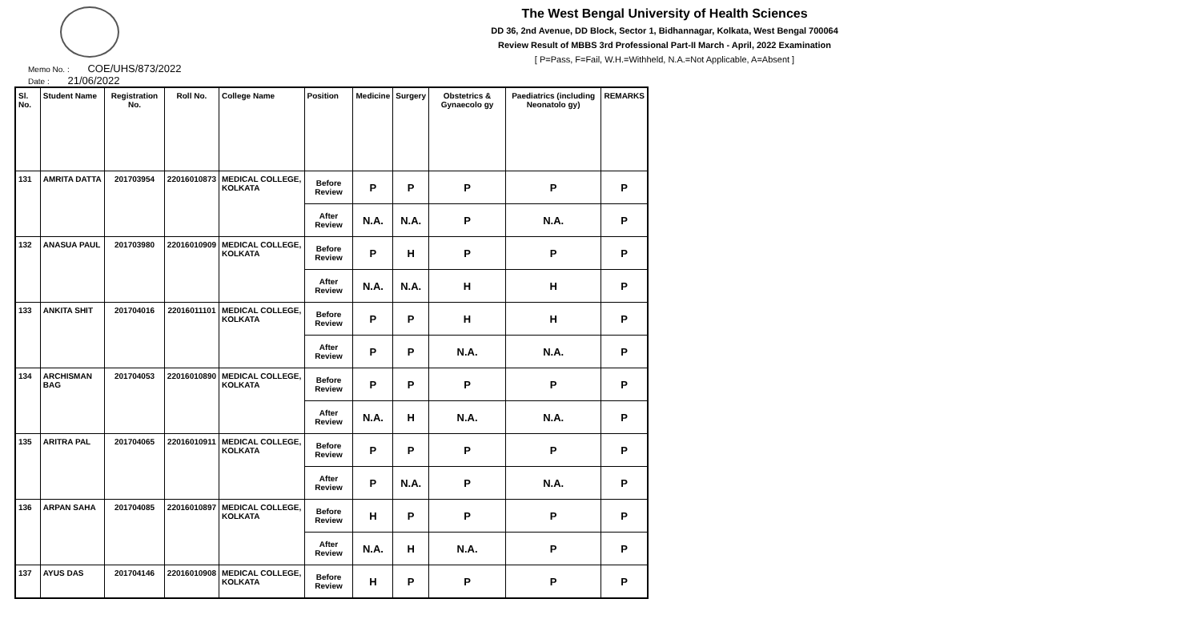The West Bengal University of Health Sciences
DD 36, 2nd Avenue, DD Block, Sector 1, Bidhannagar, Kolkata, West Bengal 700064
Review Result of MBBS 3rd Professional Part-II March - April, 2022 Examination
[ P=Pass, F=Fail, W.H.=Withheld, N.A.=Not Applicable, A=Absent ]
Memo No. : COE/UHS/873/2022
Date : 21/06/2022
| Sl. No. | Student Name | Registration No. | Roll No. | College Name | Position | Medicine | Surgery | Obstetrics & Gynaecolo gy | Paediatrics (including Neonatolo gy) | REMARKS |
| --- | --- | --- | --- | --- | --- | --- | --- | --- | --- | --- |
| 131 | AMRITA DATTA | 201703954 | 22016010873 | MEDICAL COLLEGE, KOLKATA | Before Review | P | P | P | P | P |
| | | | | | After Review | N.A. | N.A. | P | N.A. | P |
| 132 | ANASUA PAUL | 201703980 | 22016010909 | MEDICAL COLLEGE, KOLKATA | Before Review | P | H | P | P | P |
| | | | | | After Review | N.A. | N.A. | H | H | P |
| 133 | ANKITA SHIT | 201704016 | 22016011101 | MEDICAL COLLEGE, KOLKATA | Before Review | P | P | H | H | P |
| | | | | | After Review | P | P | N.A. | N.A. | P |
| 134 | ARCHISMAN BAG | 201704053 | 22016010890 | MEDICAL COLLEGE, KOLKATA | Before Review | P | P | P | P | P |
| | | | | | After Review | N.A. | H | N.A. | N.A. | P |
| 135 | ARITRA PAL | 201704065 | 22016010911 | MEDICAL COLLEGE, KOLKATA | Before Review | P | P | P | P | P |
| | | | | | After Review | P | N.A. | P | N.A. | P |
| 136 | ARPAN SAHA | 201704085 | 22016010897 | MEDICAL COLLEGE, KOLKATA | Before Review | H | P | P | P | P |
| | | | | | After Review | N.A. | H | N.A. | P | P |
| 137 | AYUS DAS | 201704146 | 22016010908 | MEDICAL COLLEGE, KOLKATA | Before Review | H | P | P | P | P |